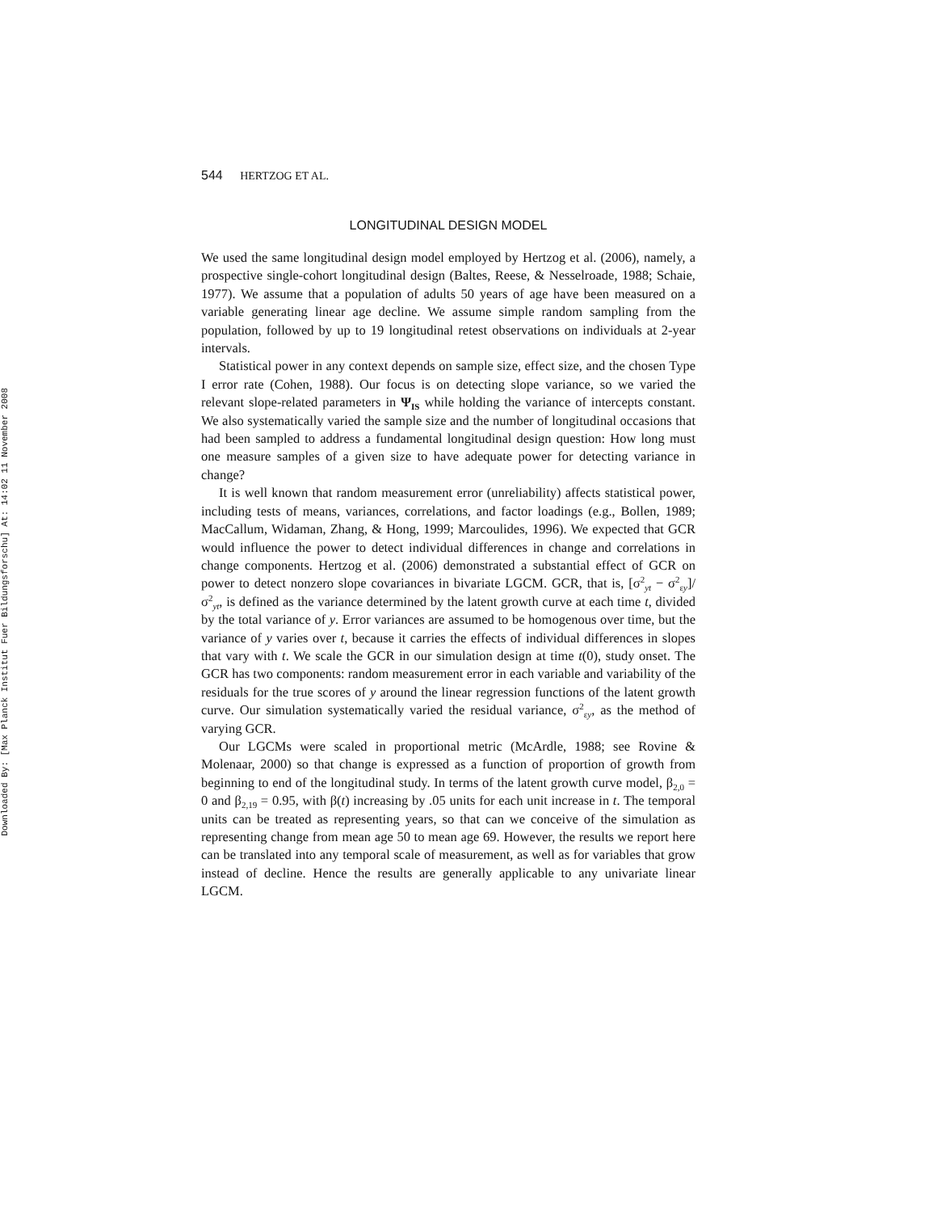Downloaded By: [Max Planck Institut Fuer Bildungsforschu] At: 14:02 11 November 2008
544 HERTZOG ET AL.
LONGITUDINAL DESIGN MODEL
We used the same longitudinal design model employed by Hertzog et al. (2006), namely, a prospective single-cohort longitudinal design (Baltes, Reese, & Nesselroade, 1988; Schaie, 1977). We assume that a population of adults 50 years of age have been measured on a variable generating linear age decline. We assume simple random sampling from the population, followed by up to 19 longitudinal retest observations on individuals at 2-year intervals.
Statistical power in any context depends on sample size, effect size, and the chosen Type I error rate (Cohen, 1988). Our focus is on detecting slope variance, so we varied the relevant slope-related parameters in Ψ<sub>IS</sub> while holding the variance of intercepts constant. We also systematically varied the sample size and the number of longitudinal occasions that had been sampled to address a fundamental longitudinal design question: How long must one measure samples of a given size to have adequate power for detecting variance in change?
It is well known that random measurement error (unreliability) affects statistical power, including tests of means, variances, correlations, and factor loadings (e.g., Bollen, 1989; MacCallum, Widaman, Zhang, & Hong, 1999; Marcoulides, 1996). We expected that GCR would influence the power to detect individual differences in change and correlations in change components. Hertzog et al. (2006) demonstrated a substantial effect of GCR on power to detect nonzero slope covariances in bivariate LGCM. GCR, that is, [σ<sup>2</sup><sub>yt</sub> − σ<sup>2</sup><sub>εy</sub>]/σ<sup>2</sup><sub>yt</sub>, is defined as the variance determined by the latent growth curve at each time t, divided by the total variance of y. Error variances are assumed to be homogenous over time, but the variance of y varies over t, because it carries the effects of individual differences in slopes that vary with t. We scale the GCR in our simulation design at time t(0), study onset. The GCR has two components: random measurement error in each variable and variability of the residuals for the true scores of y around the linear regression functions of the latent growth curve. Our simulation systematically varied the residual variance, σ<sup>2</sup><sub>εy</sub>, as the method of varying GCR.
Our LGCMs were scaled in proportional metric (McArdle, 1988; see Rovine & Molenaar, 2000) so that change is expressed as a function of proportion of growth from beginning to end of the longitudinal study. In terms of the latent growth curve model, β<sub>2,0</sub> = 0 and β<sub>2,19</sub> = 0.95, with β(t) increasing by .05 units for each unit increase in t. The temporal units can be treated as representing years, so that can we conceive of the simulation as representing change from mean age 50 to mean age 69. However, the results we report here can be translated into any temporal scale of measurement, as well as for variables that grow instead of decline. Hence the results are generally applicable to any univariate linear LGCM.